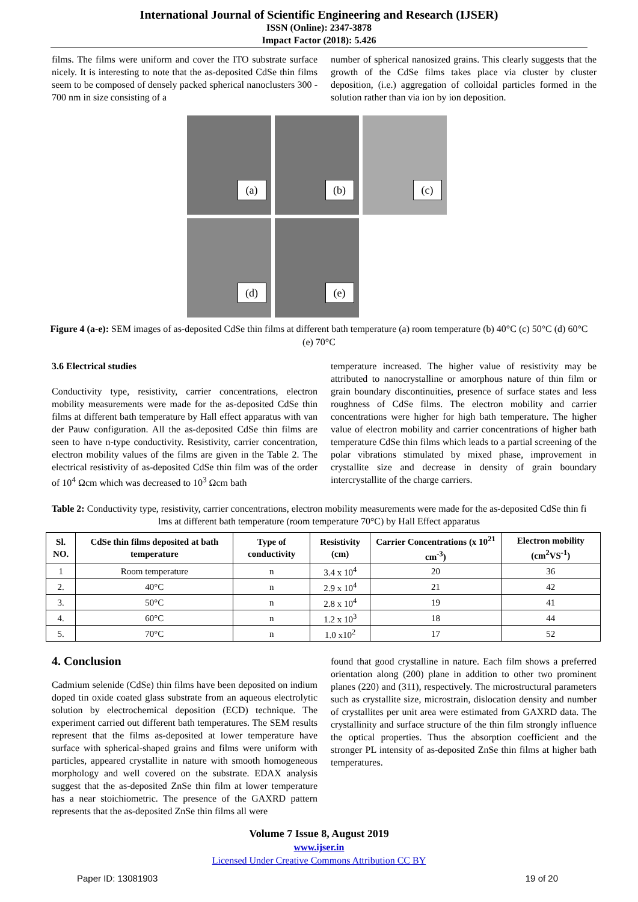International Journal of Scientific Engineering and Research (IJSER)
ISSN (Online): 2347-3878
Impact Factor (2018): 5.426
films. The films were uniform and cover the ITO substrate surface nicely. It is interesting to note that the as-deposited CdSe thin films seem to be composed of densely packed spherical nanoclusters 300 - 700 nm in size consisting of a
number of spherical nanosized grains. This clearly suggests that the growth of the CdSe films takes place via cluster by cluster deposition, (i.e.) aggregation of colloidal particles formed in the solution rather than via ion by ion deposition.
(a)
(b)
(c)
(d)
(e)
Figure 4 (a-e): SEM images of as-deposited CdSe thin films at different bath temperature (a) room temperature (b) 40°C (c) 50°C (d) 60°C (e) 70°C
3.6 Electrical studies
Conductivity type, resistivity, carrier concentrations, electron mobility measurements were made for the as-deposited CdSe thin films at different bath temperature by Hall effect apparatus with van der Pauw configuration. All the as-deposited CdSe thin films are seen to have n-type conductivity. Resistivity, carrier concentration, electron mobility values of the films are given in the Table 2. The electrical resistivity of as-deposited CdSe thin film was of the order of 10<sup>4</sup> Ωcm which was decreased to 10<sup>3</sup> Ωcm bath
temperature increased. The higher value of resistivity may be attributed to nanocrystalline or amorphous nature of thin film or grain boundary discontinuities, presence of surface states and less roughness of CdSe films. The electron mobility and carrier concentrations were higher for high bath temperature. The higher value of electron mobility and carrier concentrations of higher bath temperature CdSe thin films which leads to a partial screening of the polar vibrations stimulated by mixed phase, improvement in crystallite size and decrease in density of grain boundary intercrystallite of the charge carriers.
Table 2: Conductivity type, resistivity, carrier concentrations, electron mobility measurements were made for the as-deposited CdSe thin fi lms at different bath temperature (room temperature 70°C) by Hall Effect apparatus
| Sl. NO. | CdSe thin films deposited at bath temperature | Type of conductivity | Resistivity (cm) | Carrier Concentrations (x 10<sup>21</sup> cm<sup>-3</sup>) | Electron mobility (cm<sup>2</sup>VS<sup>-1</sup>) |
| --- | --- | --- | --- | --- | --- |
| 1 | Room temperature | n | 3.4 x 10<sup>4</sup> | 20 | 36 |
| 2. | 40°C | n | 2.9 x 10<sup>4</sup> | 21 | 42 |
| 3. | 50°C | n | 2.8 x 10<sup>4</sup> | 19 | 41 |
| 4. | 60°C | n | 1.2 x 10<sup>3</sup> | 18 | 44 |
| 5. | 70°C | n | 1.0 x10<sup>2</sup> | 17 | 52 |
4. Conclusion
Cadmium selenide (CdSe) thin films have been deposited on indium doped tin oxide coated glass substrate from an aqueous electrolytic solution by electrochemical deposition (ECD) technique. The experiment carried out different bath temperatures. The SEM results represent that the films as-deposited at lower temperature have surface with spherical-shaped grains and films were uniform with particles, appeared crystallite in nature with smooth homogeneous morphology and well covered on the substrate. EDAX analysis suggest that the as-deposited ZnSe thin film at lower temperature has a near stoichiometric. The presence of the GAXRD pattern represents that the as-deposited ZnSe thin films all were
found that good crystalline in nature. Each film shows a preferred orientation along (200) plane in addition to other two prominent planes (220) and (311), respectively. The microstructural parameters such as crystallite size, microstrain, dislocation density and number of crystallites per unit area were estimated from GAXRD data. The crystallinity and surface structure of the thin film strongly influence the optical properties. Thus the absorption coefficient and the stronger PL intensity of as-deposited ZnSe thin films at higher bath temperatures.
Volume 7 Issue 8, August 2019
www.ijser.in
Licensed Under Creative Commons Attribution CC BY
Paper ID: 13081903 19 of 20